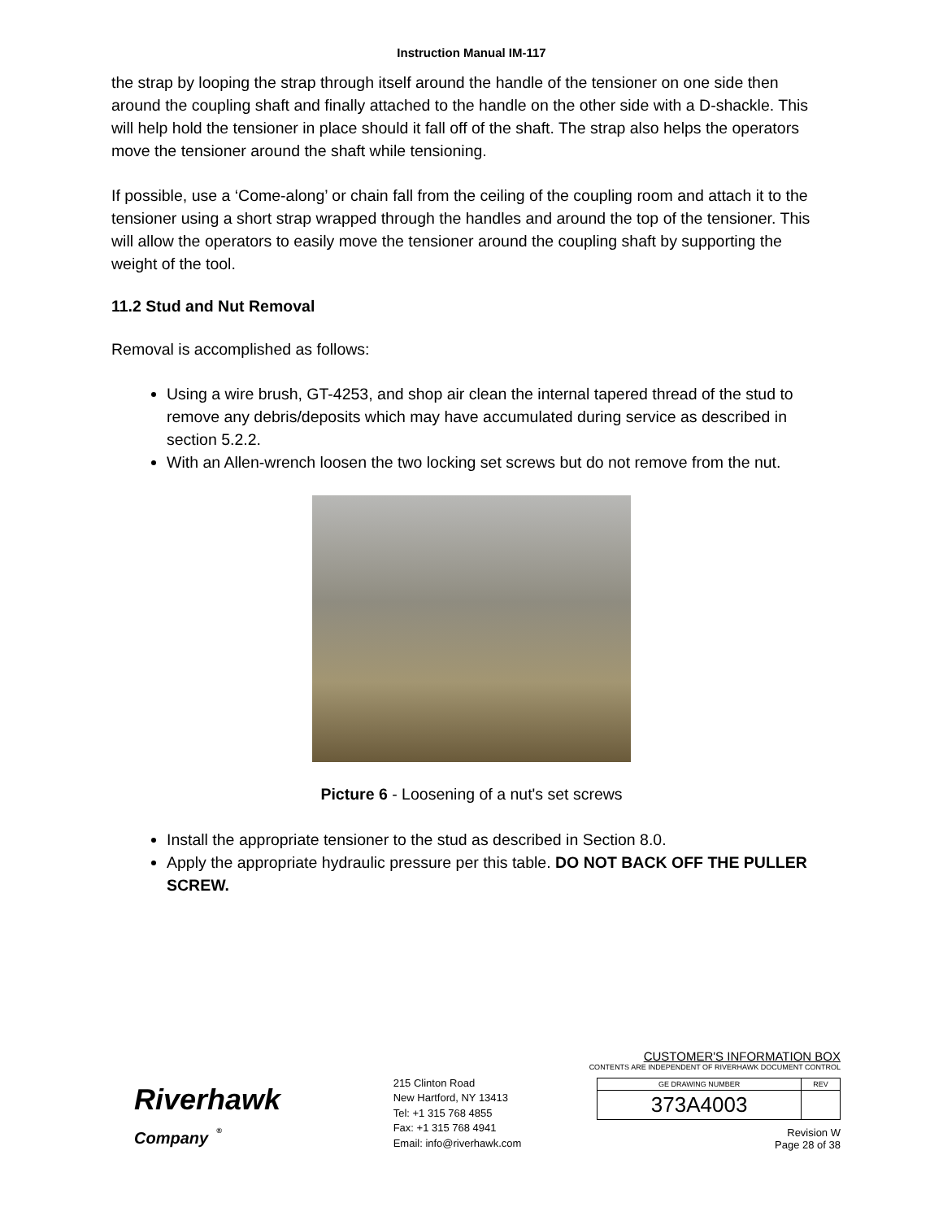Instruction Manual IM-117
the strap by looping the strap through itself around the handle of the tensioner on one side then around the coupling shaft and finally attached to the handle on the other side with a D-shackle. This will help hold the tensioner in place should it fall off of the shaft. The strap also helps the operators move the tensioner around the shaft while tensioning.
If possible, use a ‘Come-along’ or chain fall from the ceiling of the coupling room and attach it to the tensioner using a short strap wrapped through the handles and around the top of the tensioner. This will allow the operators to easily move the tensioner around the coupling shaft by supporting the weight of the tool.
11.2 Stud and Nut Removal
Removal is accomplished as follows:
Using a wire brush, GT-4253, and shop air clean the internal tapered thread of the stud to remove any debris/deposits which may have accumulated during service as described in section 5.2.2.
With an Allen-wrench loosen the two locking set screws but do not remove from the nut.
Picture 6 - Loosening of a nut's set screws
Install the appropriate tensioner to the stud as described in Section 8.0.
Apply the appropriate hydraulic pressure per this table. DO NOT BACK OFF THE PULLER SCREW.
Riverhawk
Company <sup>®</sup>
215 Clinton Road
New Hartford, NY 13413
Tel: +1 315 768 4855
Fax: +1 315 768 4941
Email: info@riverhawk.com
CUSTOMER'S INFORMATION BOX
CONTENTS ARE INDEPENDENT OF RIVERHAWK DOCUMENT CONTROL
| GE DRAWING NUMBER | REV |
| 373A4003 | |
Revision W
Page 28 of 38